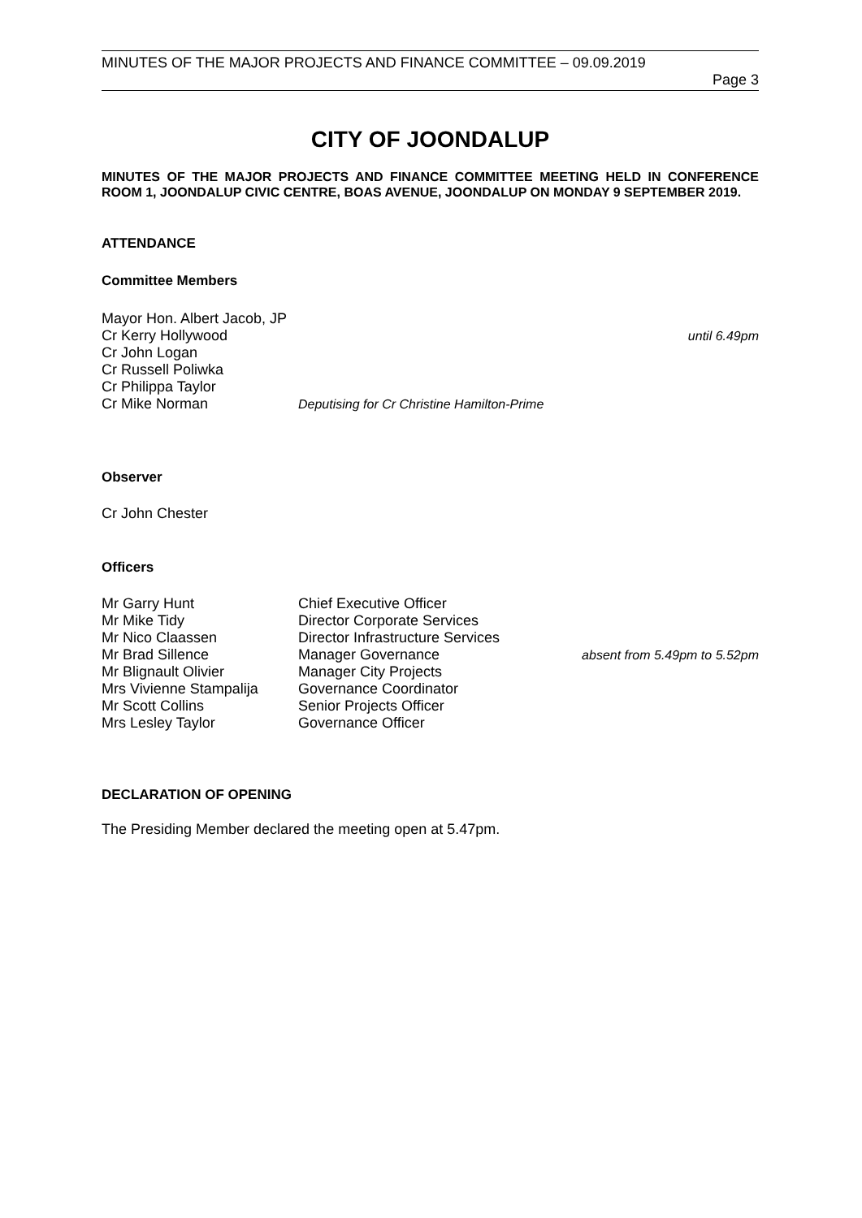MINUTES OF THE MAJOR PROJECTS AND FINANCE COMMITTEE – 09.09.2019
Page 3
CITY OF JOONDALUP
MINUTES OF THE MAJOR PROJECTS AND FINANCE COMMITTEE MEETING HELD IN CONFERENCE ROOM 1, JOONDALUP CIVIC CENTRE, BOAS AVENUE, JOONDALUP ON MONDAY 9 SEPTEMBER 2019.
ATTENDANCE
Committee Members
Mayor Hon. Albert Jacob, JP
Cr Kerry Hollywood until 6.49pm
Cr John Logan
Cr Russell Poliwka
Cr Philippa Taylor
Cr Mike Norman Deputising for Cr Christine Hamilton-Prime
Observer
Cr John Chester
Officers
Mr Garry Hunt Chief Executive Officer
Mr Mike Tidy Director Corporate Services
Mr Nico Claassen Director Infrastructure Services
Mr Brad Sillence Manager Governance absent from 5.49pm to 5.52pm
Mr Blignault Olivier Manager City Projects
Mrs Vivienne Stampalija
Governance Coordinator
Mr Scott Collins Senior Projects Officer
Mrs Lesley Taylor Governance Officer
DECLARATION OF OPENING
The Presiding Member declared the meeting open at 5.47pm.